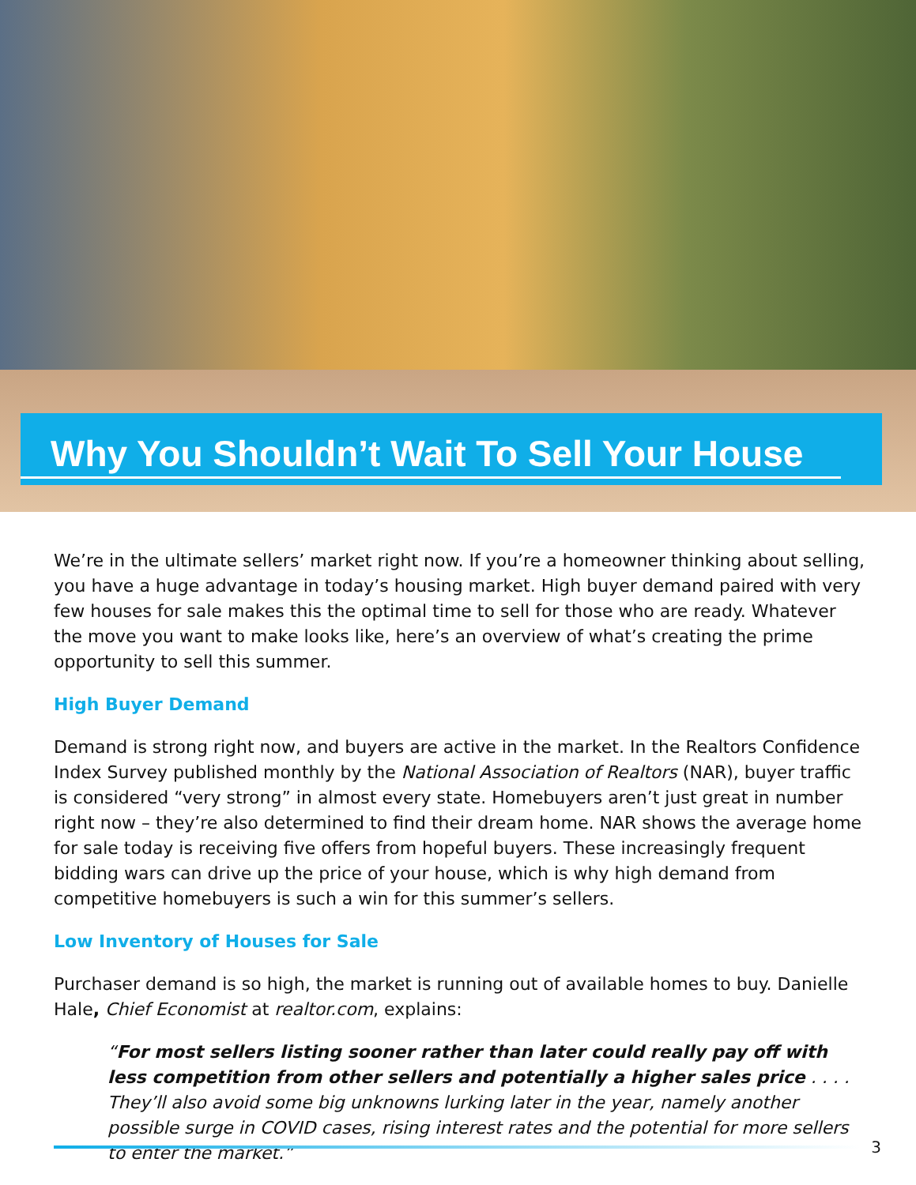Why You Shouldn’t Wait To Sell Your House
We’re in the ultimate sellers’ market right now. If you’re a homeowner thinking about selling, you have a huge advantage in today’s housing market. High buyer demand paired with very few houses for sale makes this the optimal time to sell for those who are ready. Whatever the move you want to make looks like, here’s an overview of what’s creating the prime opportunity to sell this summer.
High Buyer Demand
Demand is strong right now, and buyers are active in the market. In the Realtors Confidence Index Survey published monthly by the National Association of Realtors (NAR), buyer traffic is considered “very strong” in almost every state. Homebuyers aren’t just great in number right now – they’re also determined to find their dream home. NAR shows the average home for sale today is receiving five offers from hopeful buyers. These increasingly frequent bidding wars can drive up the price of your house, which is why high demand from competitive homebuyers is such a win for this summer’s sellers.
Low Inventory of Houses for Sale
Purchaser demand is so high, the market is running out of available homes to buy. Danielle Hale, Chief Economist at realtor.com, explains:
“For most sellers listing sooner rather than later could really pay off with less competition from other sellers and potentially a higher sales price . . . . They’ll also avoid some big unknowns lurking later in the year, namely another possible surge in COVID cases, rising interest rates and the potential for more sellers to enter the market.”
3